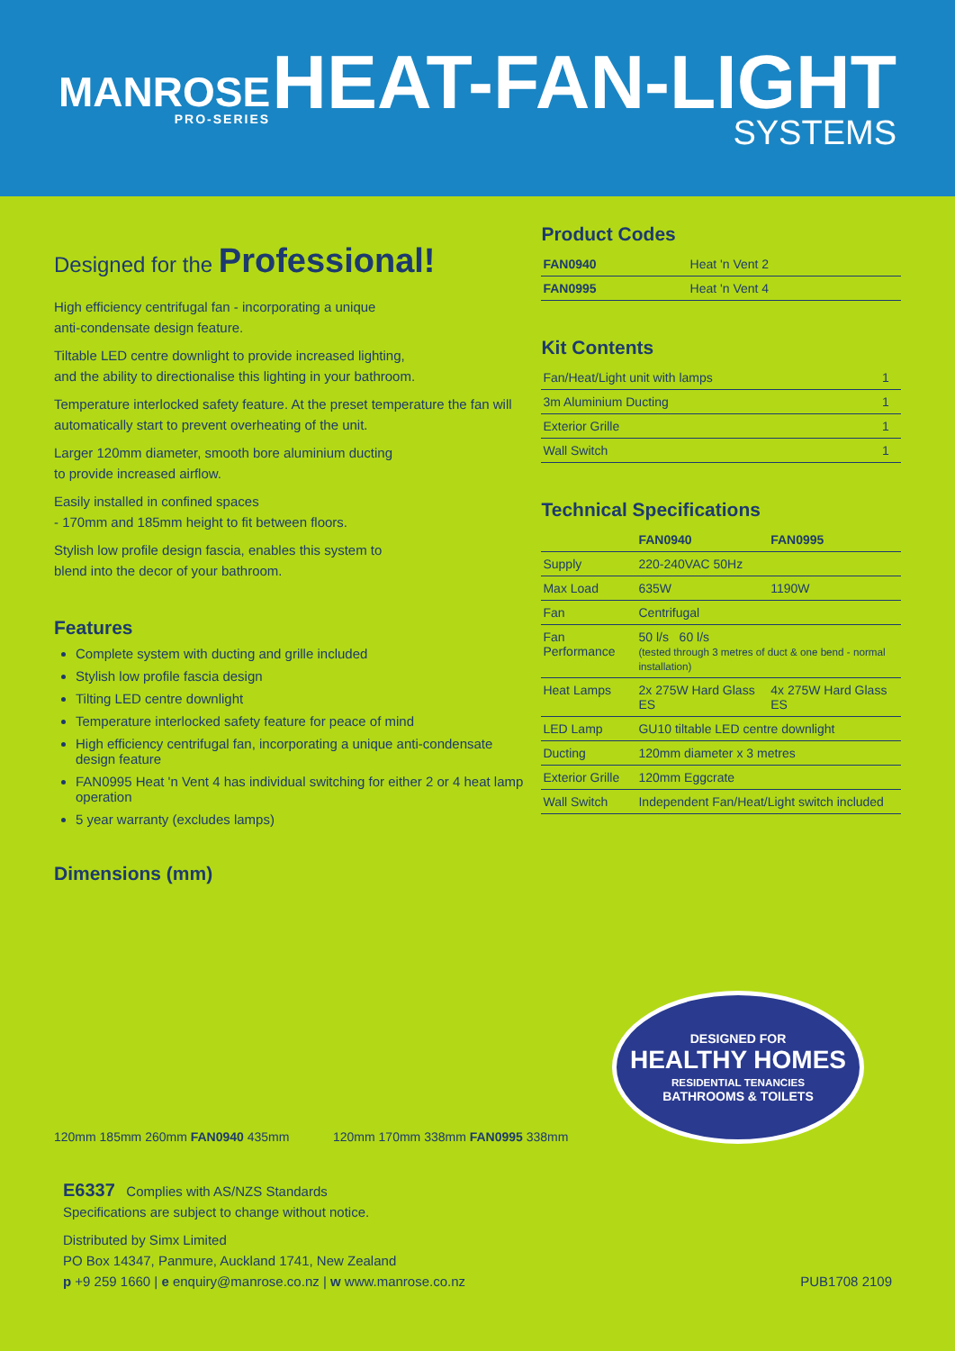MANROSE
PRO-SERIES
HEAT-FAN-LIGHT
SYSTEMS
Designed for the Professional!
High efficiency centrifugal fan - incorporating a unique
anti-condensate design feature.
Tiltable LED centre downlight to provide increased lighting,
and the ability to directionalise this lighting in your bathroom.
Temperature interlocked safety feature. At the preset temperature the fan will automatically start to prevent overheating of the unit.
Larger 120mm diameter, smooth bore aluminium ducting
to provide increased airflow.
Easily installed in confined spaces
- 170mm and 185mm height to fit between floors.
Stylish low profile design fascia, enables this system to
blend into the decor of your bathroom.
Features
Complete system with ducting and grille included
Stylish low profile fascia design
Tilting LED centre downlight
Temperature interlocked safety feature for peace of mind
High efficiency centrifugal fan, incorporating a unique anti-condensate design feature
FAN0995 Heat 'n Vent 4 has individual switching for either 2 or 4 heat lamp operation
5 year warranty (excludes lamps)
Dimensions (mm)
Product Codes
| FAN0940 | Heat 'n Vent 2 |
| FAN0995 | Heat 'n Vent 4 |
Kit Contents
| Fan/Heat/Light unit with lamps | 1 |
| 3m Aluminium Ducting | 1 |
| Exterior Grille | 1 |
| Wall Switch | 1 |
Technical Specifications
| | FAN0940 | FAN0995 |
| --- | --- | --- |
| Supply | 220-240VAC 50Hz | |
| Max Load | 635W | 1190W |
| Fan | Centrifugal | |
| Fan Performance | 50 l/s 60 l/s (tested through 3 metres of duct & one bend - normal installation) | |
| Heat Lamps | 2x 275W Hard Glass ES | 4x 275W Hard Glass ES |
| LED Lamp | GU10 tiltable LED centre downlight | |
| Ducting | 120mm diameter x 3 metres | |
| Exterior Grille | 120mm Eggcrate | |
| Wall Switch | Independent Fan/Heat/Light switch included | |
120mm 185mm 260mm FAN0940 435mm
120mm 170mm 338mm FAN0995 338mm
DESIGNED FOR
HEALTHY HOMES
RESIDENTIAL TENANCIES
BATHROOMS & TOILETS
E6337 Complies with AS/NZS Standards
Specifications are subject to change without notice.
Distributed by Simx Limited
PO Box 14347, Panmure, Auckland 1741, New Zealand
p +9 259 1660 | e enquiry@manrose.co.nz | w www.manrose.co.nz PUB1708 2109